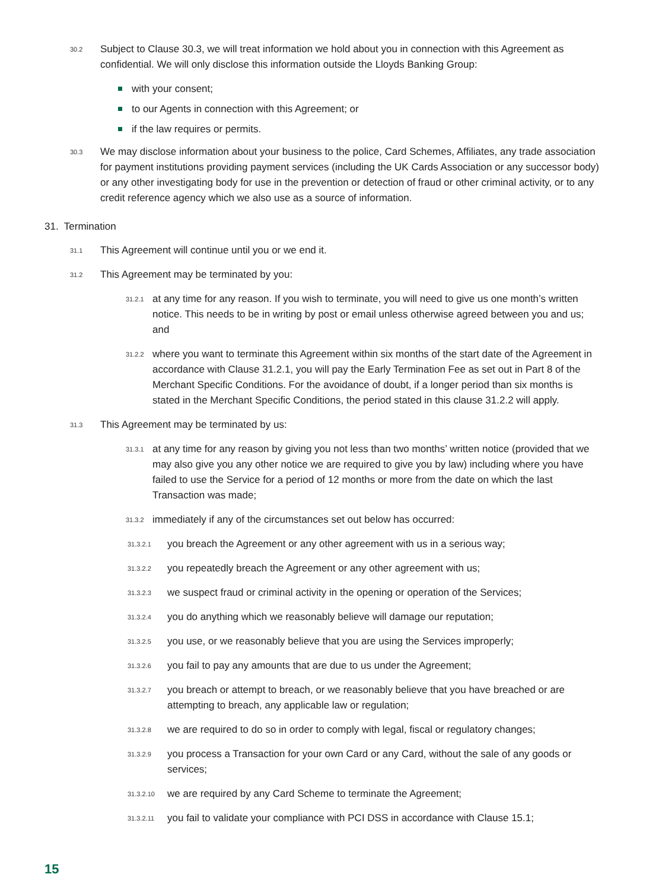30.2
Subject to Clause 30.3, we will treat information we hold about you in connection with this Agreement as confidential. We will only disclose this information outside the Lloyds Banking Group:
with your consent;
to our Agents in connection with this Agreement; or
if the law requires or permits.
30.3
We may disclose information about your business to the police, Card Schemes, Affiliates, any trade association for payment institutions providing payment services (including the UK Cards Association or any successor body) or any other investigating body for use in the prevention or detection of fraud or other criminal activity, or to any credit reference agency which we also use as a source of information.
31. Termination
31.1
This Agreement will continue until you or we end it.
31.2
This Agreement may be terminated by you:
31.2.1
at any time for any reason. If you wish to terminate, you will need to give us one month’s written notice. This needs to be in writing by post or email unless otherwise agreed between you and us; and
31.2.2
where you want to terminate this Agreement within six months of the start date of the Agreement in accordance with Clause 31.2.1, you will pay the Early Termination Fee as set out in Part 8 of the Merchant Specific Conditions. For the avoidance of doubt, if a longer period than six months is stated in the Merchant Specific Conditions, the period stated in this clause 31.2.2 will apply.
31.3
This Agreement may be terminated by us:
31.3.1
at any time for any reason by giving you not less than two months’ written notice (provided that we may also give you any other notice we are required to give you by law) including where you have failed to use the Service for a period of 12 months or more from the date on which the last Transaction was made;
31.3.2
immediately if any of the circumstances set out below has occurred:
31.3.2.1
you breach the Agreement or any other agreement with us in a serious way;
31.3.2.2
you repeatedly breach the Agreement or any other agreement with us;
31.3.2.3
we suspect fraud or criminal activity in the opening or operation of the Services;
31.3.2.4
you do anything which we reasonably believe will damage our reputation;
31.3.2.5
you use, or we reasonably believe that you are using the Services improperly;
31.3.2.6
you fail to pay any amounts that are due to us under the Agreement;
31.3.2.7
you breach or attempt to breach, or we reasonably believe that you have breached or are attempting to breach, any applicable law or regulation;
31.3.2.8
we are required to do so in order to comply with legal, fiscal or regulatory changes;
31.3.2.9
you process a Transaction for your own Card or any Card, without the sale of any goods or services;
31.3.2.10
we are required by any Card Scheme to terminate the Agreement;
31.3.2.11
you fail to validate your compliance with PCI DSS in accordance with Clause 15.1;
15